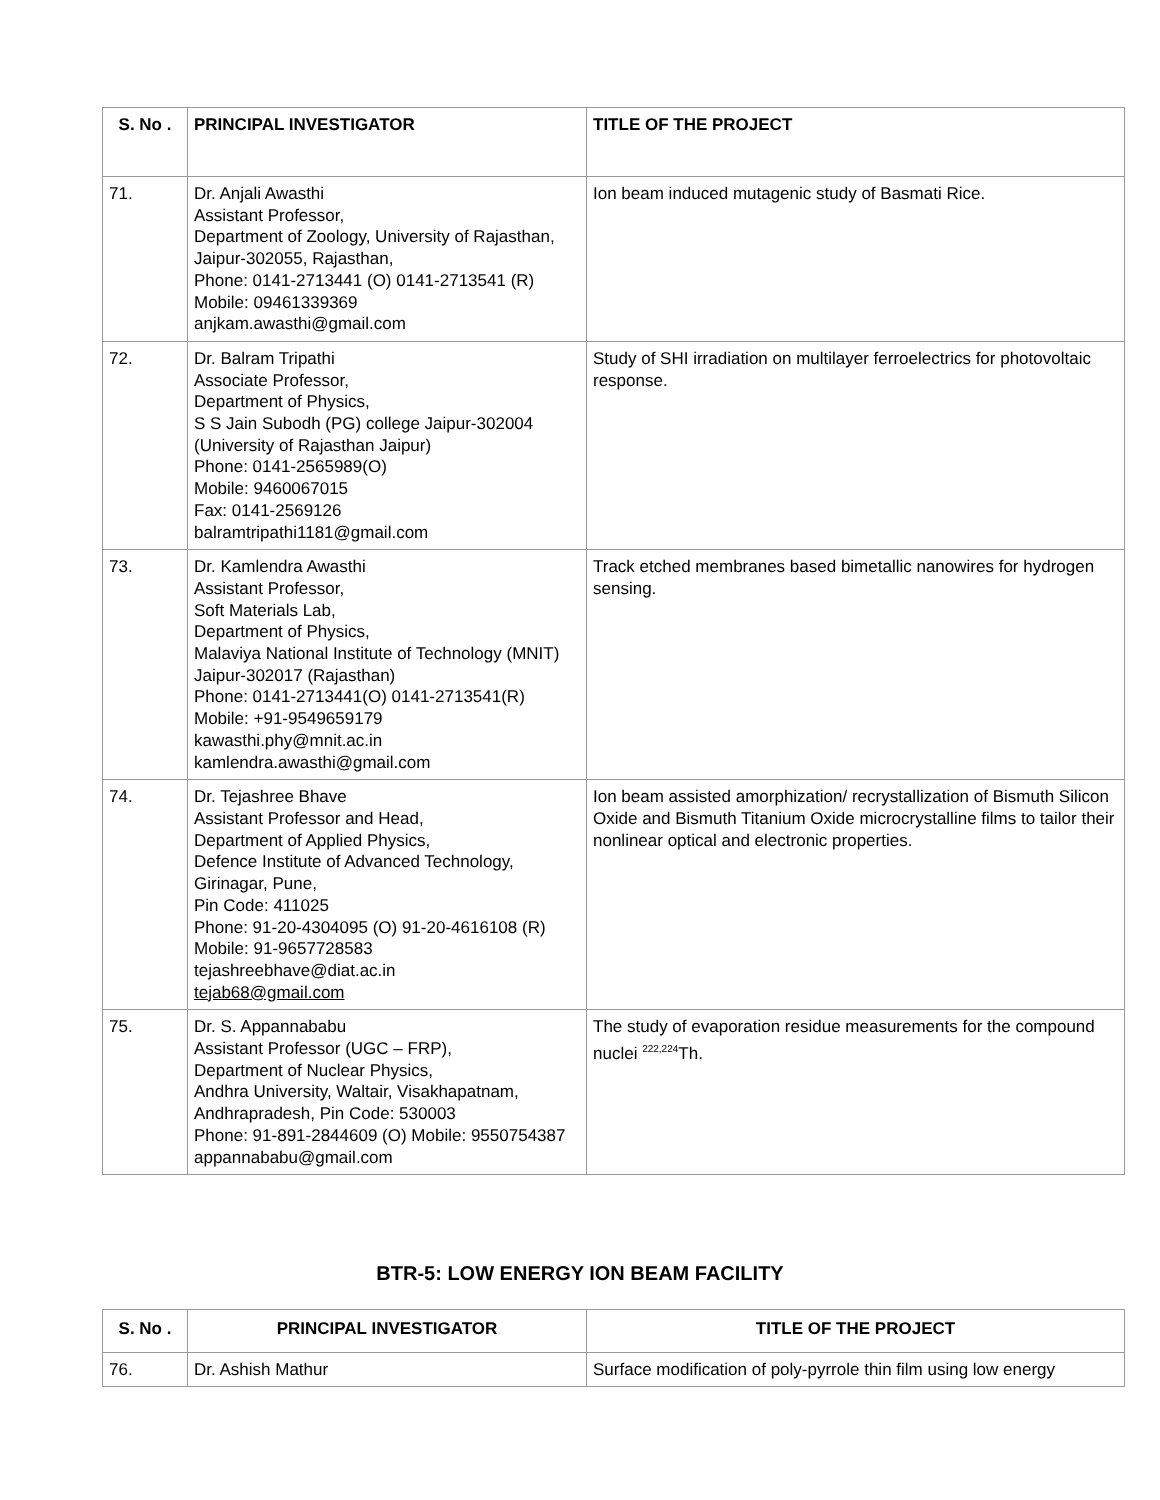| S. No . | PRINCIPAL INVESTIGATOR | TITLE OF THE PROJECT |
| --- | --- | --- |
| 71. | Dr. Anjali Awasthi Assistant Professor, Department of Zoology, University of Rajasthan, Jaipur-302055, Rajasthan, Phone: 0141-2713441 (O) 0141-2713541 (R) Mobile: 09461339369 anjkam.awasthi@gmail.com | Ion beam induced mutagenic study of Basmati Rice. |
| 72. | Dr. Balram Tripathi Associate Professor, Department of Physics, S S Jain Subodh (PG) college Jaipur-302004 (University of Rajasthan Jaipur) Phone: 0141-2565989(O) Mobile: 9460067015 Fax: 0141-2569126 balramtripathi1181@gmail.com | Study of SHI irradiation on multilayer ferroelectrics for photovoltaic response. |
| 73. | Dr. Kamlendra Awasthi Assistant Professor, Soft Materials Lab, Department of Physics, Malaviya National Institute of Technology (MNIT) Jaipur-302017 (Rajasthan) Phone: 0141-2713441(O) 0141-2713541(R) Mobile: +91-9549659179 kawasthi.phy@mnit.ac.in kamlendra.awasthi@gmail.com | Track etched membranes based bimetallic nanowires for hydrogen sensing. |
| 74. | Dr. Tejashree Bhave Assistant Professor and Head, Department of Applied Physics, Defence Institute of Advanced Technology, Girinagar, Pune, Pin Code: 411025 Phone: 91-20-4304095 (O) 91-20-4616108 (R) Mobile: 91-9657728583 tejashreebhave@diat.ac.in tejab68@gmail.com | Ion beam assisted amorphization/ recrystallization of Bismuth Silicon Oxide and Bismuth Titanium Oxide microcrystalline films to tailor their nonlinear optical and electronic properties. |
| 75. | Dr. S. Appannababu Assistant Professor (UGC – FRP), Department of Nuclear Physics, Andhra University, Waltair, Visakhapatnam, Andhrapradesh, Pin Code: 530003 Phone: 91-891-2844609 (O) Mobile: 9550754387 appannababu@gmail.com | The study of evaporation residue measurements for the compound nuclei <sup>222,224</sup>Th. |
BTR-5: LOW ENERGY ION BEAM FACILITY
| S. No . | PRINCIPAL INVESTIGATOR | TITLE OF THE PROJECT |
| --- | --- | --- |
| 76. | Dr. Ashish Mathur | Surface modification of poly-pyrrole thin film using low energy |